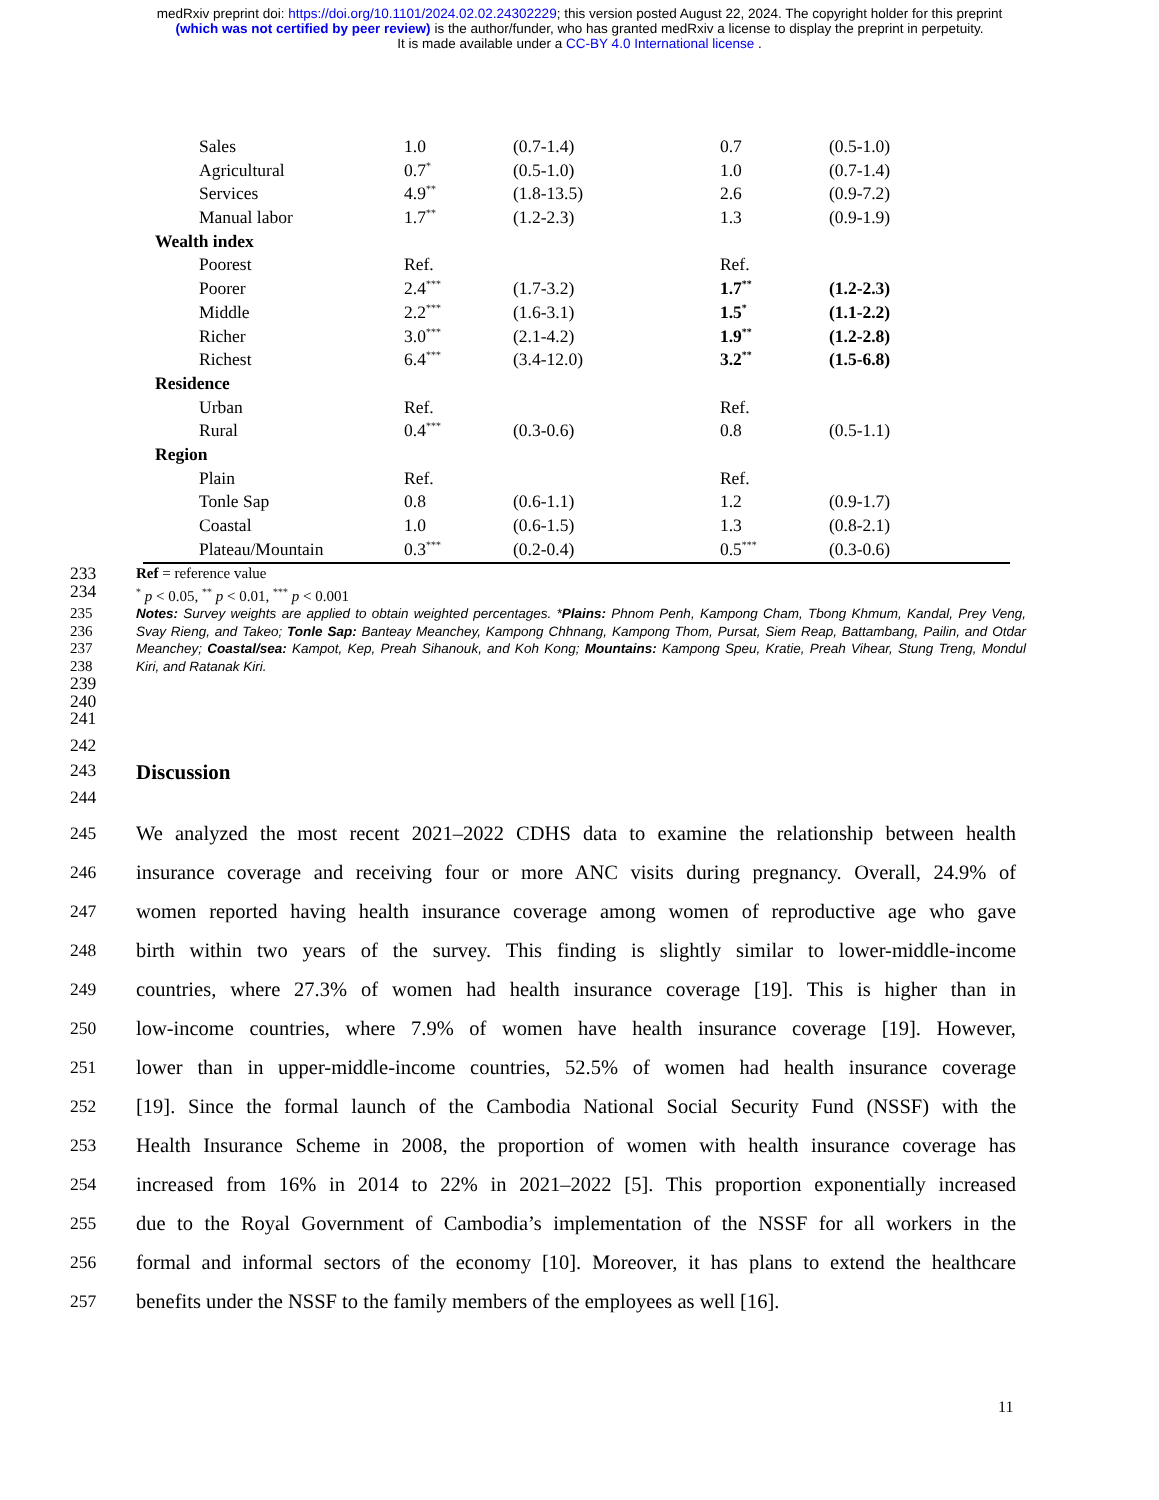medRxiv preprint doi: https://doi.org/10.1101/2024.02.02.24302229; this version posted August 22, 2024. The copyright holder for this preprint
(which was not certified by peer review) is the author/funder, who has granted medRxiv a license to display the preprint in perpetuity.
It is made available under a CC-BY 4.0 International license .
| Sales | 1.0 | (0.7-1.4) | 0.7 | (0.5-1.0) |
| Agricultural | 0.7<sup>*</sup> | (0.5-1.0) | 1.0 | (0.7-1.4) |
| Services | 4.9<sup>**</sup> | (1.8-13.5) | 2.6 | (0.9-7.2) |
| Manual labor | 1.7<sup>**</sup> | (1.2-2.3) | 1.3 | (0.9-1.9) |
| Wealth index | | | | |
| Poorest | Ref. | | Ref. | |
| Poorer | 2.4<sup>***</sup> | (1.7-3.2) | 1.7<sup>**</sup> | (1.2-2.3) |
| Middle | 2.2<sup>***</sup> | (1.6-3.1) | 1.5<sup>*</sup> | (1.1-2.2) |
| Richer | 3.0<sup>***</sup> | (2.1-4.2) | 1.9<sup>**</sup> | (1.2-2.8) |
| Richest | 6.4<sup>***</sup> | (3.4-12.0) | 3.2<sup>**</sup> | (1.5-6.8) |
| Residence | | | | |
| Urban | Ref. | | Ref. | |
| Rural | 0.4<sup>***</sup> | (0.3-0.6) | 0.8 | (0.5-1.1) |
| Region | | | | |
| Plain | Ref. | | Ref. | |
| Tonle Sap | 0.8 | (0.6-1.1) | 1.2 | (0.9-1.7) |
| Coastal | 1.0 | (0.6-1.5) | 1.3 | (0.8-2.1) |
| Plateau/Mountain | 0.3<sup>***</sup> | (0.2-0.4) | 0.5<sup>***</sup> | (0.3-0.6) |
233
Ref = reference value
234
<sup>*</sup> p < 0.05, <sup>**</sup> p < 0.01, <sup>***</sup> p < 0.001
235
236
237
238
Notes: Survey weights are applied to obtain weighted percentages. *Plains: Phnom Penh, Kampong Cham, Tbong Khmum, Kandal, Prey Veng, Svay Rieng, and Takeo; Tonle Sap: Banteay Meanchey, Kampong Chhnang, Kampong Thom, Pursat, Siem Reap, Battambang, Pailin, and Otdar Meanchey; Coastal/sea: Kampot, Kep, Preah Sihanouk, and Koh Kong; Mountains: Kampong Speu, Kratie, Preah Vihear, Stung Treng, Mondul Kiri, and Ratanak Kiri.
239
240
241
242
243
Discussion
244
245
We analyzed the most recent 2021–2022 CDHS data to examine the relationship between health
246
insurance coverage and receiving four or more ANC visits during pregnancy. Overall, 24.9% of
247
women reported having health insurance coverage among women of reproductive age who gave
248
birth within two years of the survey. This finding is slightly similar to lower-middle-income
249
countries, where 27.3% of women had health insurance coverage [19]. This is higher than in
250
low-income countries, where 7.9% of women have health insurance coverage [19]. However,
251
lower than in upper-middle-income countries, 52.5% of women had health insurance coverage
252
[19]. Since the formal launch of the Cambodia National Social Security Fund (NSSF) with the
253
Health Insurance Scheme in 2008, the proportion of women with health insurance coverage has
254
increased from 16% in 2014 to 22% in 2021–2022 [5]. This proportion exponentially increased
255
due to the Royal Government of Cambodia’s implementation of the NSSF for all workers in the
256
formal and informal sectors of the economy [10]. Moreover, it has plans to extend the healthcare
257
benefits under the NSSF to the family members of the employees as well [16].
11